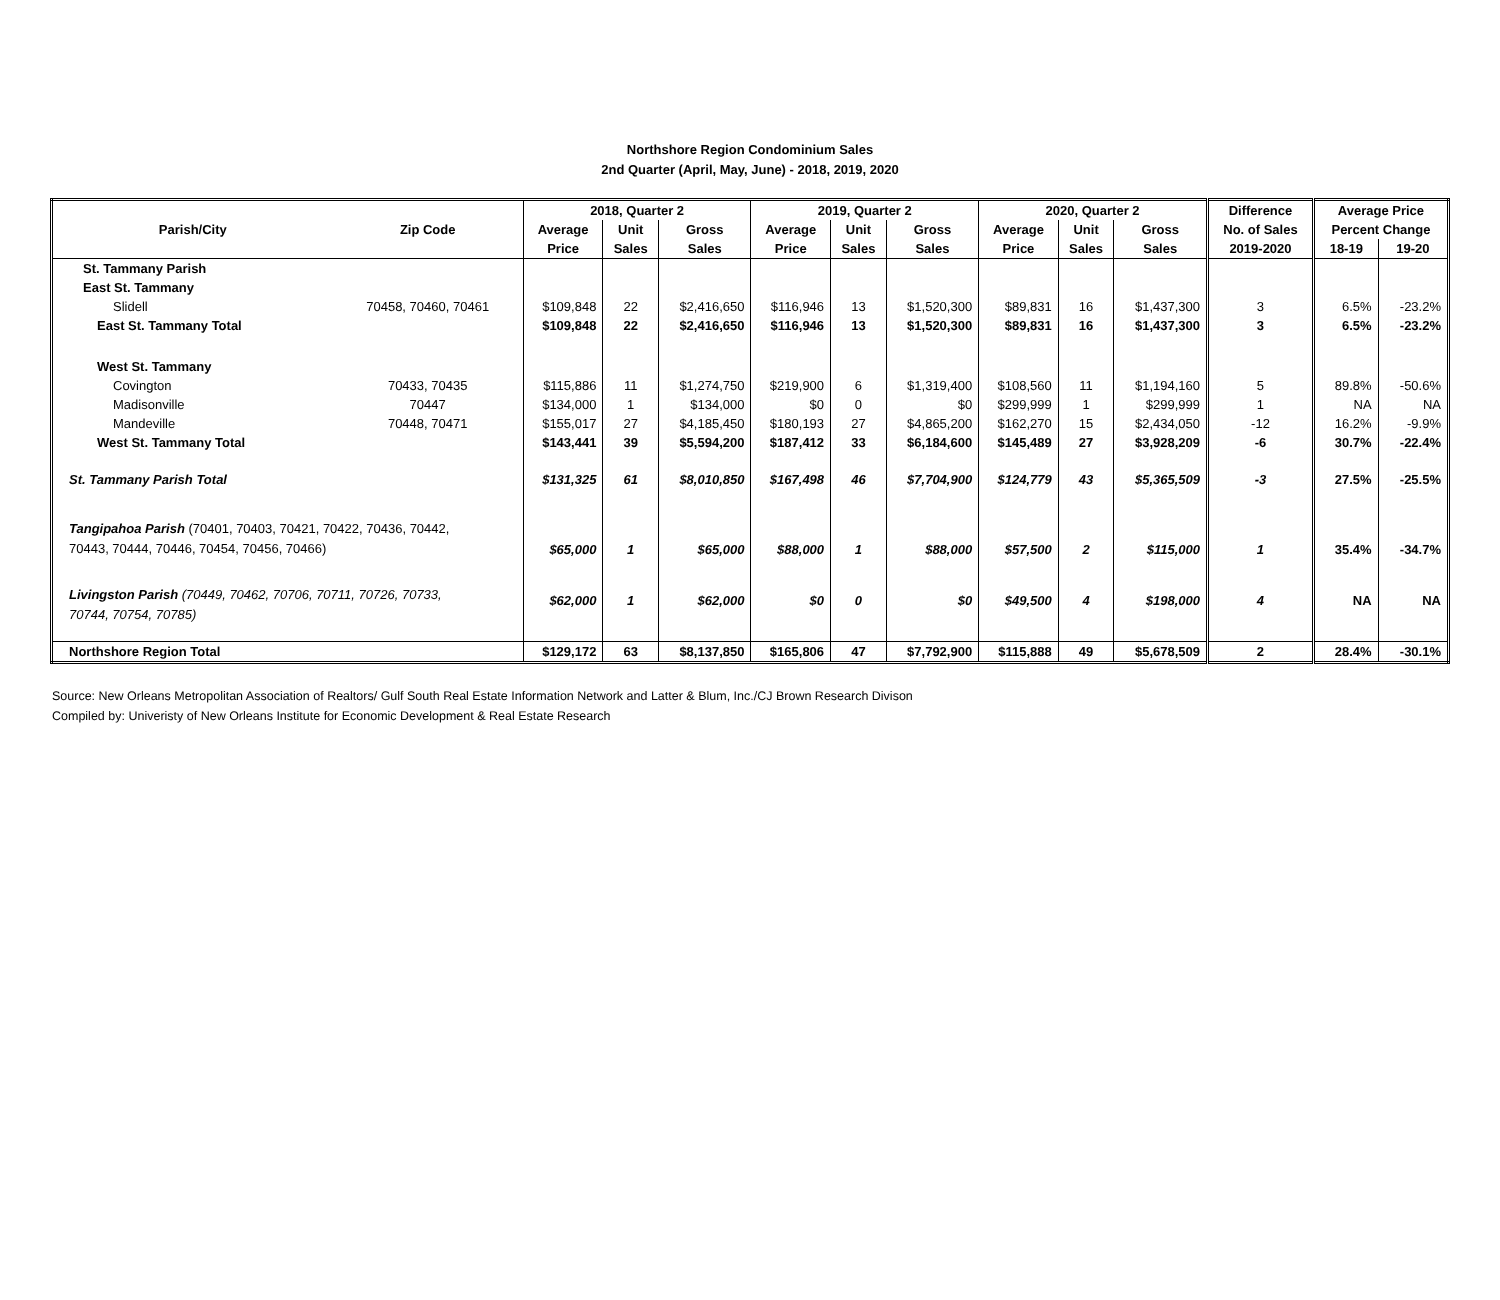Northshore Region Condominium Sales
2nd Quarter (April, May, June) - 2018, 2019, 2020
| | | 2018, Quarter 2 | | | 2019, Quarter 2 | | | 2020, Quarter 2 | | | Difference | Average Price | |
| --- | --- | --- | --- | --- | --- | --- | --- | --- | --- | --- | --- | --- | --- |
| Parish/City | Zip Code | Average | Unit | Gross | Average | Unit | Gross | Average | Unit | Gross | No. of Sales | Percent Change | |
| | | Price | Sales | Sales | Price | Sales | Sales | Price | Sales | Sales | 2019-2020 | 18-19 | 19-20 |
| St. Tammany Parish | | | | | | | | | | | | | |
| East St. Tammany | | | | | | | | | | | | | |
| Slidell | 70458, 70460, 70461 | $109,848 | 22 | $2,416,650 | $116,946 | 13 | $1,520,300 | $89,831 | 16 | $1,437,300 | 3 | 6.5% | -23.2% |
| East St. Tammany Total | | $109,848 | 22 | $2,416,650 | $116,946 | 13 | $1,520,300 | $89,831 | 16 | $1,437,300 | 3 | 6.5% | -23.2% |
| West St. Tammany | | | | | | | | | | | | | |
| Covington | 70433, 70435 | $115,886 | 11 | $1,274,750 | $219,900 | 6 | $1,319,400 | $108,560 | 11 | $1,194,160 | 5 | 89.8% | -50.6% |
| Madisonville | 70447 | $134,000 | 1 | $134,000 | $0 | 0 | $0 | $299,999 | 1 | $299,999 | 1 | NA | NA |
| Mandeville | 70448, 70471 | $155,017 | 27 | $4,185,450 | $180,193 | 27 | $4,865,200 | $162,270 | 15 | $2,434,050 | -12 | 16.2% | -9.9% |
| West St. Tammany Total | | $143,441 | 39 | $5,594,200 | $187,412 | 33 | $6,184,600 | $145,489 | 27 | $3,928,209 | -6 | 30.7% | -22.4% |
| St. Tammany Parish Total | | $131,325 | 61 | $8,010,850 | $167,498 | 46 | $7,704,900 | $124,779 | 43 | $5,365,509 | -3 | 27.5% | -25.5% |
| Tangipahoa Parish (70401, 70403, 70421, 70422, 70436, 70442, 70443, 70444, 70446, 70454, 70456, 70466) | | $65,000 | 1 | $65,000 | $88,000 | 1 | $88,000 | $57,500 | 2 | $115,000 | 1 | 35.4% | -34.7% |
| Livingston Parish (70449, 70462, 70706, 70711, 70726, 70733, 70744, 70754, 70785) | | $62,000 | 1 | $62,000 | $0 | 0 | $0 | $49,500 | 4 | $198,000 | 4 | NA | NA |
| Northshore Region Total | | $129,172 | 63 | $8,137,850 | $165,806 | 47 | $7,792,900 | $115,888 | 49 | $5,678,509 | 2 | 28.4% | -30.1% |
Source: New Orleans Metropolitan Association of Realtors/ Gulf South Real Estate Information Network and Latter & Blum, Inc./CJ Brown Research Divison
Compiled by: Univeristy of New Orleans Institute for Economic Development & Real Estate Research